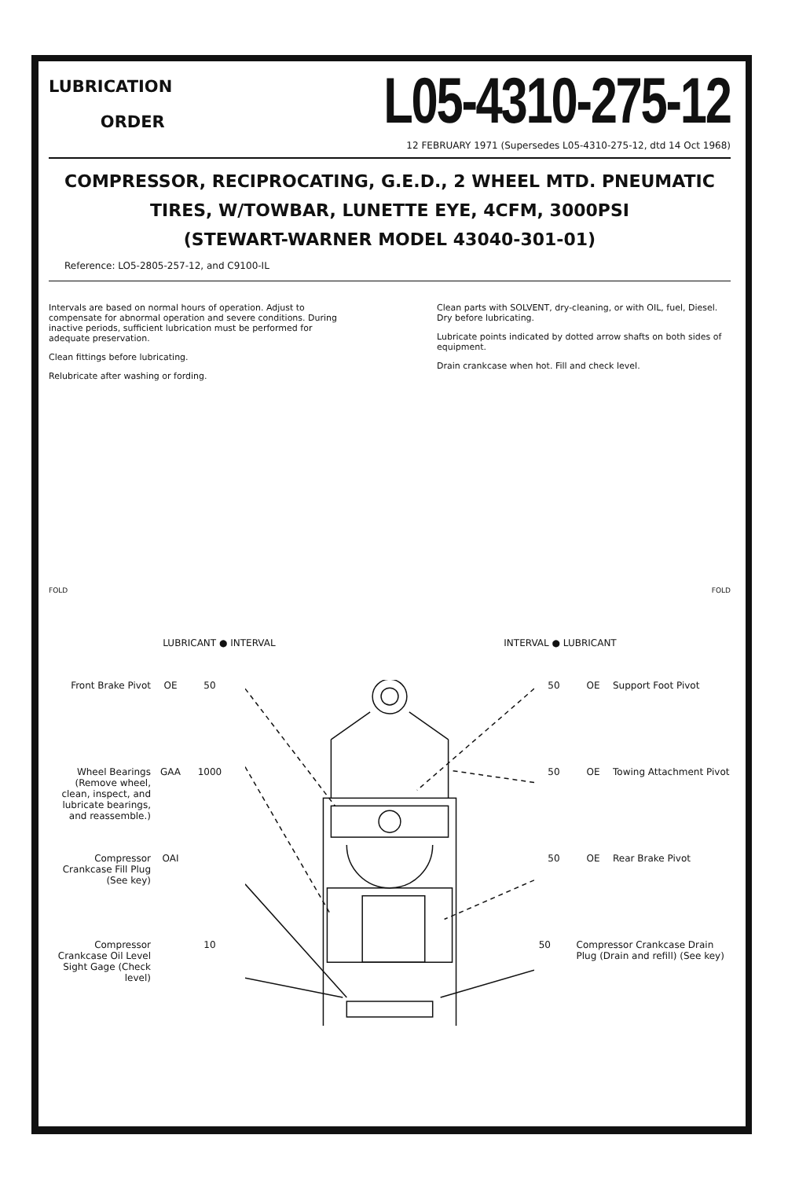LUBRICATION
ORDER
L05-4310-275-12
12 FEBRUARY 1971 (Supersedes L05-4310-275-12, dtd 14 Oct 1968)
COMPRESSOR, RECIPROCATING, G.E.D., 2 WHEEL MTD. PNEUMATIC
TIRES, W/TOWBAR, LUNETTE EYE, 4CFM, 3000PSI
(STEWART-WARNER MODEL 43040-301-01)
Reference: LO5-2805-257-12, and C9100-IL
Intervals are based on normal hours of operation. Adjust to compensate for abnormal operation and severe conditions. During inactive periods, sufficient lubrication must be performed for adequate preservation.
Clean fittings before lubricating.
Relubricate after washing or fording.
Clean parts with SOLVENT, dry-cleaning, or with OIL, fuel, Diesel. Dry before lubricating.
Lubricate points indicated by dotted arrow shafts on both sides of equipment.
Drain crankcase when hot. Fill and check level.
FOLD FOLD
LUBRICANT ● INTERVAL INTERVAL ● LUBRICANT
Front Brake Pivot OE 50
Wheel Bearings (Remove wheel, clean, inspect, and lubricate bearings, and reassemble.) GAA 1000
Compressor Crankcase Fill Plug (See key) OAI
Compressor Crankcase Oil Level Sight Gage (Check level) 10
50 OE Support Foot Pivot
50 OE Towing Attachment Pivot
50 OE Rear Brake Pivot
50 Compressor Crankcase Drain Plug (Drain and refill) (See key)